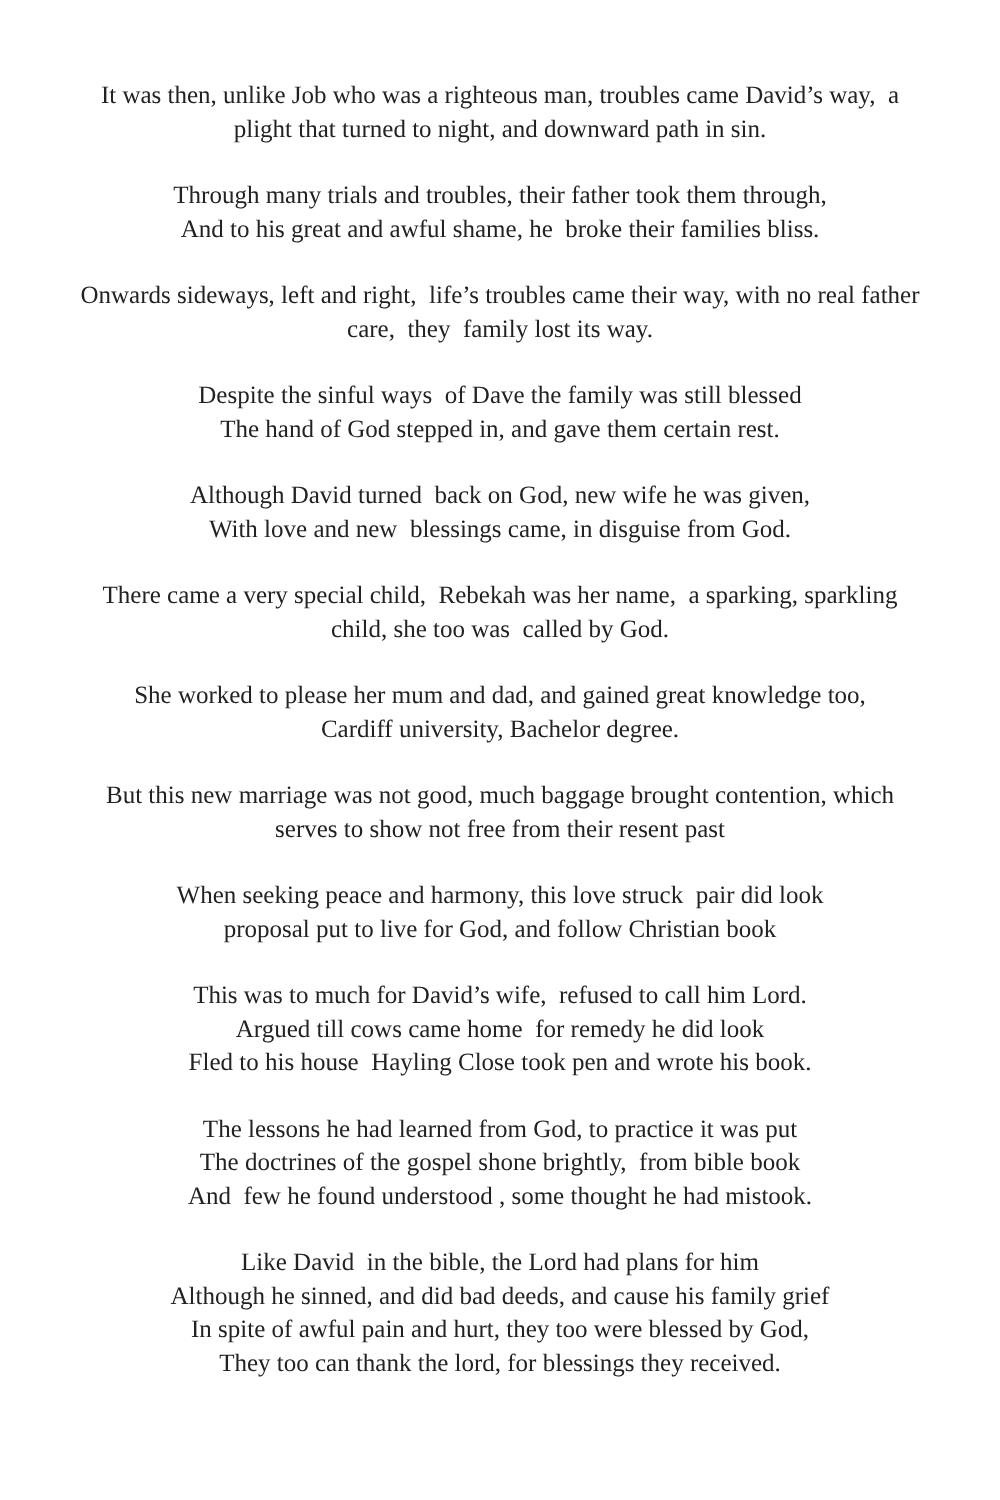It was then, unlike Job who was a righteous man, troubles came David’s way, a plight that turned to night, and downward path in sin.
Through many trials and troubles, their father took them through,
And to his great and awful shame, he broke their families bliss.
Onwards sideways, left and right, life’s troubles came their way, with no real father care, they family lost its way.
Despite the sinful ways of Dave the family was still blessed
The hand of God stepped in, and gave them certain rest.
Although David turned back on God, new wife he was given,
With love and new blessings came, in disguise from God.
There came a very special child, Rebekah was her name, a sparking, sparkling child, she too was called by God.
She worked to please her mum and dad, and gained great knowledge too,
Cardiff university, Bachelor degree.
But this new marriage was not good, much baggage brought contention, which serves to show not free from their resent past
When seeking peace and harmony, this love struck pair did look
proposal put to live for God, and follow Christian book
This was to much for David’s wife, refused to call him Lord.
Argued till cows came home for remedy he did look
Fled to his house Hayling Close took pen and wrote his book.
The lessons he had learned from God, to practice it was put
The doctrines of the gospel shone brightly, from bible book
And few he found understood , some thought he had mistook.
Like David in the bible, the Lord had plans for him
Although he sinned, and did bad deeds, and cause his family grief
In spite of awful pain and hurt, they too were blessed by God,
They too can thank the lord, for blessings they received.